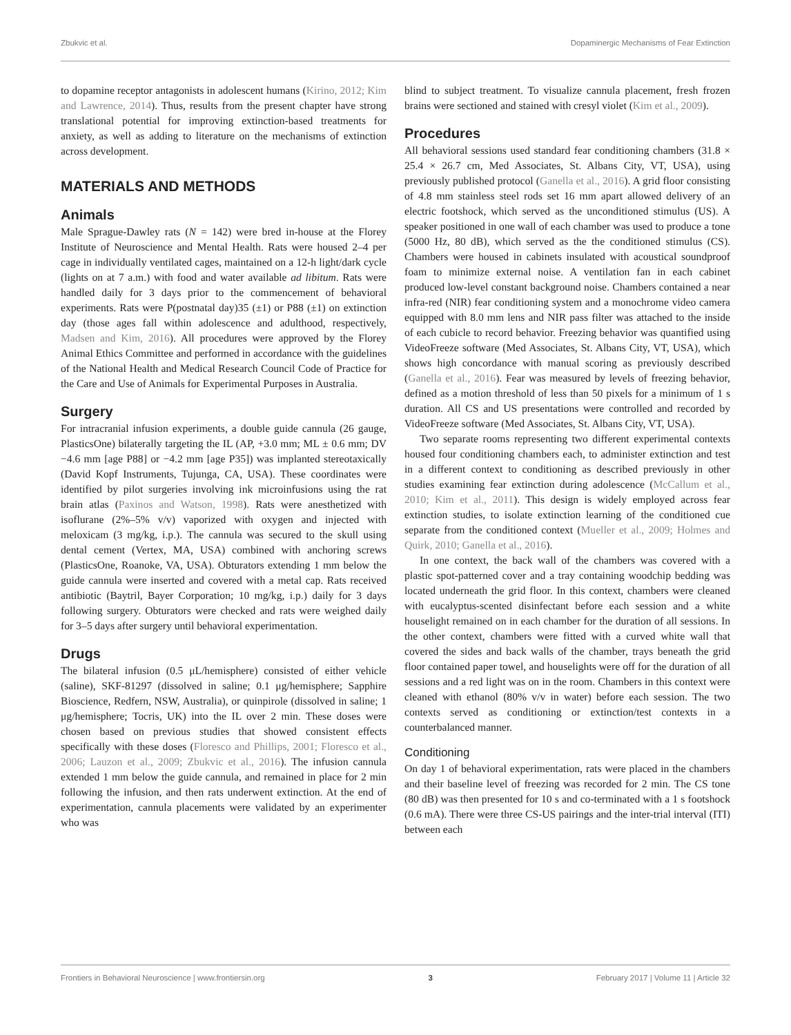Zbukvic et al. Dopaminergic Mechanisms of Fear Extinction
to dopamine receptor antagonists in adolescent humans (Kirino, 2012; Kim and Lawrence, 2014). Thus, results from the present chapter have strong translational potential for improving extinction-based treatments for anxiety, as well as adding to literature on the mechanisms of extinction across development.
MATERIALS AND METHODS
Animals
Male Sprague-Dawley rats (N = 142) were bred in-house at the Florey Institute of Neuroscience and Mental Health. Rats were housed 2–4 per cage in individually ventilated cages, maintained on a 12-h light/dark cycle (lights on at 7 a.m.) with food and water available ad libitum. Rats were handled daily for 3 days prior to the commencement of behavioral experiments. Rats were P(postnatal day)35 (±1) or P88 (±1) on extinction day (those ages fall within adolescence and adulthood, respectively, Madsen and Kim, 2016). All procedures were approved by the Florey Animal Ethics Committee and performed in accordance with the guidelines of the National Health and Medical Research Council Code of Practice for the Care and Use of Animals for Experimental Purposes in Australia.
Surgery
For intracranial infusion experiments, a double guide cannula (26 gauge, PlasticsOne) bilaterally targeting the IL (AP, +3.0 mm; ML ± 0.6 mm; DV −4.6 mm [age P88] or −4.2 mm [age P35]) was implanted stereotaxically (David Kopf Instruments, Tujunga, CA, USA). These coordinates were identified by pilot surgeries involving ink microinfusions using the rat brain atlas (Paxinos and Watson, 1998). Rats were anesthetized with isoflurane (2%–5% v/v) vaporized with oxygen and injected with meloxicam (3 mg/kg, i.p.). The cannula was secured to the skull using dental cement (Vertex, MA, USA) combined with anchoring screws (PlasticsOne, Roanoke, VA, USA). Obturators extending 1 mm below the guide cannula were inserted and covered with a metal cap. Rats received antibiotic (Baytril, Bayer Corporation; 10 mg/kg, i.p.) daily for 3 days following surgery. Obturators were checked and rats were weighed daily for 3–5 days after surgery until behavioral experimentation.
Drugs
The bilateral infusion (0.5 μL/hemisphere) consisted of either vehicle (saline), SKF-81297 (dissolved in saline; 0.1 μg/hemisphere; Sapphire Bioscience, Redfern, NSW, Australia), or quinpirole (dissolved in saline; 1 μg/hemisphere; Tocris, UK) into the IL over 2 min. These doses were chosen based on previous studies that showed consistent effects specifically with these doses (Floresco and Phillips, 2001; Floresco et al., 2006; Lauzon et al., 2009; Zbukvic et al., 2016). The infusion cannula extended 1 mm below the guide cannula, and remained in place for 2 min following the infusion, and then rats underwent extinction. At the end of experimentation, cannula placements were validated by an experimenter who was
blind to subject treatment. To visualize cannula placement, fresh frozen brains were sectioned and stained with cresyl violet (Kim et al., 2009).
Procedures
All behavioral sessions used standard fear conditioning chambers (31.8 × 25.4 × 26.7 cm, Med Associates, St. Albans City, VT, USA), using previously published protocol (Ganella et al., 2016). A grid floor consisting of 4.8 mm stainless steel rods set 16 mm apart allowed delivery of an electric footshock, which served as the unconditioned stimulus (US). A speaker positioned in one wall of each chamber was used to produce a tone (5000 Hz, 80 dB), which served as the the conditioned stimulus (CS). Chambers were housed in cabinets insulated with acoustical soundproof foam to minimize external noise. A ventilation fan in each cabinet produced low-level constant background noise. Chambers contained a near infra-red (NIR) fear conditioning system and a monochrome video camera equipped with 8.0 mm lens and NIR pass filter was attached to the inside of each cubicle to record behavior. Freezing behavior was quantified using VideoFreeze software (Med Associates, St. Albans City, VT, USA), which shows high concordance with manual scoring as previously described (Ganella et al., 2016). Fear was measured by levels of freezing behavior, defined as a motion threshold of less than 50 pixels for a minimum of 1 s duration. All CS and US presentations were controlled and recorded by VideoFreeze software (Med Associates, St. Albans City, VT, USA).
Two separate rooms representing two different experimental contexts housed four conditioning chambers each, to administer extinction and test in a different context to conditioning as described previously in other studies examining fear extinction during adolescence (McCallum et al., 2010; Kim et al., 2011). This design is widely employed across fear extinction studies, to isolate extinction learning of the conditioned cue separate from the conditioned context (Mueller et al., 2009; Holmes and Quirk, 2010; Ganella et al., 2016).
In one context, the back wall of the chambers was covered with a plastic spot-patterned cover and a tray containing woodchip bedding was located underneath the grid floor. In this context, chambers were cleaned with eucalyptus-scented disinfectant before each session and a white houselight remained on in each chamber for the duration of all sessions. In the other context, chambers were fitted with a curved white wall that covered the sides and back walls of the chamber, trays beneath the grid floor contained paper towel, and houselights were off for the duration of all sessions and a red light was on in the room. Chambers in this context were cleaned with ethanol (80% v/v in water) before each session. The two contexts served as conditioning or extinction/test contexts in a counterbalanced manner.
Conditioning
On day 1 of behavioral experimentation, rats were placed in the chambers and their baseline level of freezing was recorded for 2 min. The CS tone (80 dB) was then presented for 10 s and co-terminated with a 1 s footshock (0.6 mA). There were three CS-US pairings and the inter-trial interval (ITI) between each
Frontiers in Behavioral Neuroscience | www.frontiersin.org 3 February 2017 | Volume 11 | Article 32